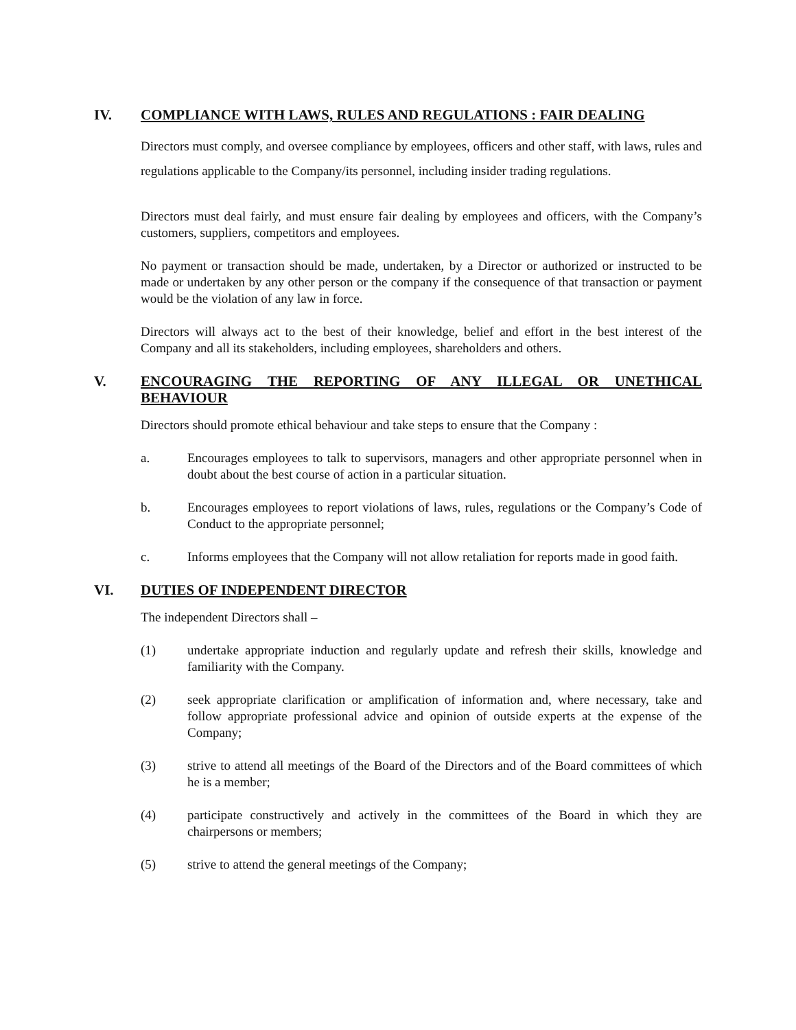IV. COMPLIANCE WITH LAWS, RULES AND REGULATIONS : FAIR DEALING
Directors must comply, and oversee compliance by employees, officers and other staff, with laws, rules and regulations applicable to the Company/its personnel, including insider trading regulations.
Directors must deal fairly, and must ensure fair dealing by employees and officers, with the Company’s customers, suppliers, competitors and employees.
No payment or transaction should be made, undertaken, by a Director or authorized or instructed to be made or undertaken by any other person or the company if the consequence of that transaction or payment would be the violation of any law in force.
Directors will always act to the best of their knowledge, belief and effort in the best interest of the Company and all its stakeholders, including employees, shareholders and others.
V. ENCOURAGING THE REPORTING OF ANY ILLEGAL OR UNETHICAL BEHAVIOUR
Directors should promote ethical behaviour and take steps to ensure that the Company :
a. Encourages employees to talk to supervisors, managers and other appropriate personnel when in doubt about the best course of action in a particular situation.
b. Encourages employees to report violations of laws, rules, regulations or the Company’s Code of Conduct to the appropriate personnel;
c. Informs employees that the Company will not allow retaliation for reports made in good faith.
VI. DUTIES OF INDEPENDENT DIRECTOR
The independent Directors shall –
(1) undertake appropriate induction and regularly update and refresh their skills, knowledge and familiarity with the Company.
(2) seek appropriate clarification or amplification of information and, where necessary, take and follow appropriate professional advice and opinion of outside experts at the expense of the Company;
(3) strive to attend all meetings of the Board of the Directors and of the Board committees of which he is a member;
(4) participate constructively and actively in the committees of the Board in which they are chairpersons or members;
(5) strive to attend the general meetings of the Company;